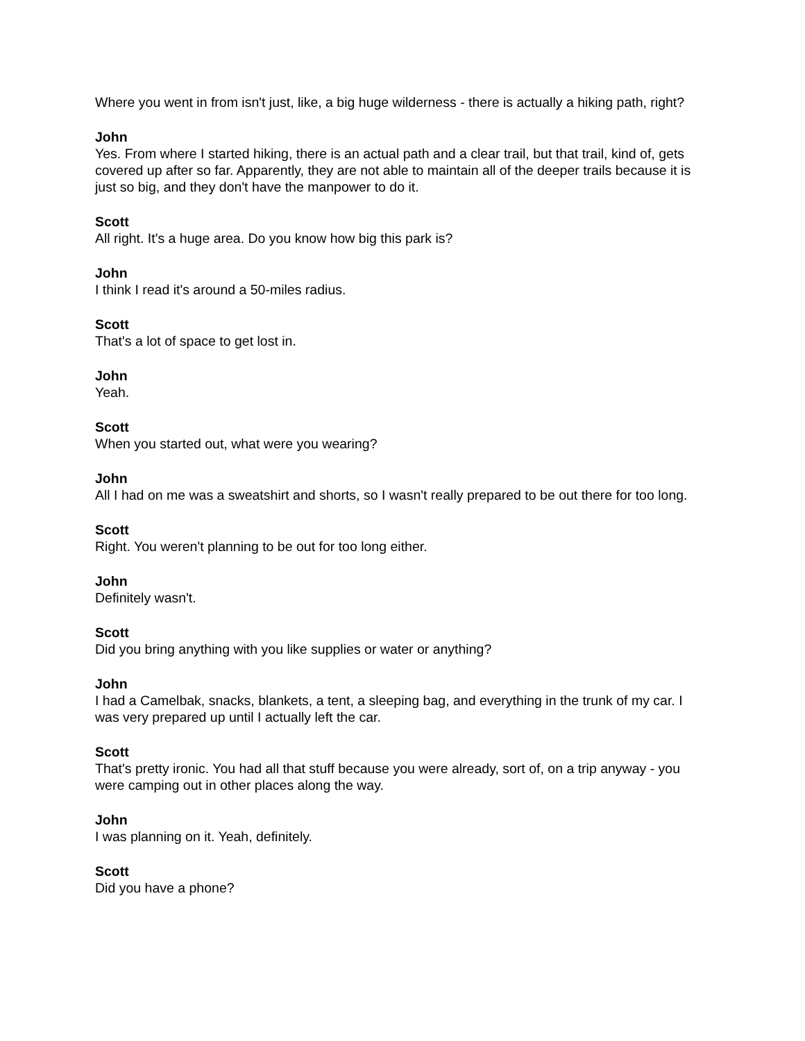Where you went in from isn't just, like, a big huge wilderness - there is actually a hiking path, right?
John
Yes. From where I started hiking, there is an actual path and a clear trail, but that trail, kind of, gets covered up after so far. Apparently, they are not able to maintain all of the deeper trails because it is just so big, and they don't have the manpower to do it.
Scott
All right. It's a huge area. Do you know how big this park is?
John
I think I read it's around a 50-miles radius.
Scott
That's a lot of space to get lost in.
John
Yeah.
Scott
When you started out, what were you wearing?
John
All I had on me was a sweatshirt and shorts, so I wasn't really prepared to be out there for too long.
Scott
Right. You weren't planning to be out for too long either.
John
Definitely wasn't.
Scott
Did you bring anything with you like supplies or water or anything?
John
I had a Camelbak, snacks, blankets, a tent, a sleeping bag, and everything in the trunk of my car. I was very prepared up until I actually left the car.
Scott
That's pretty ironic. You had all that stuff because you were already, sort of, on a trip anyway - you were camping out in other places along the way.
John
I was planning on it. Yeah, definitely.
Scott
Did you have a phone?